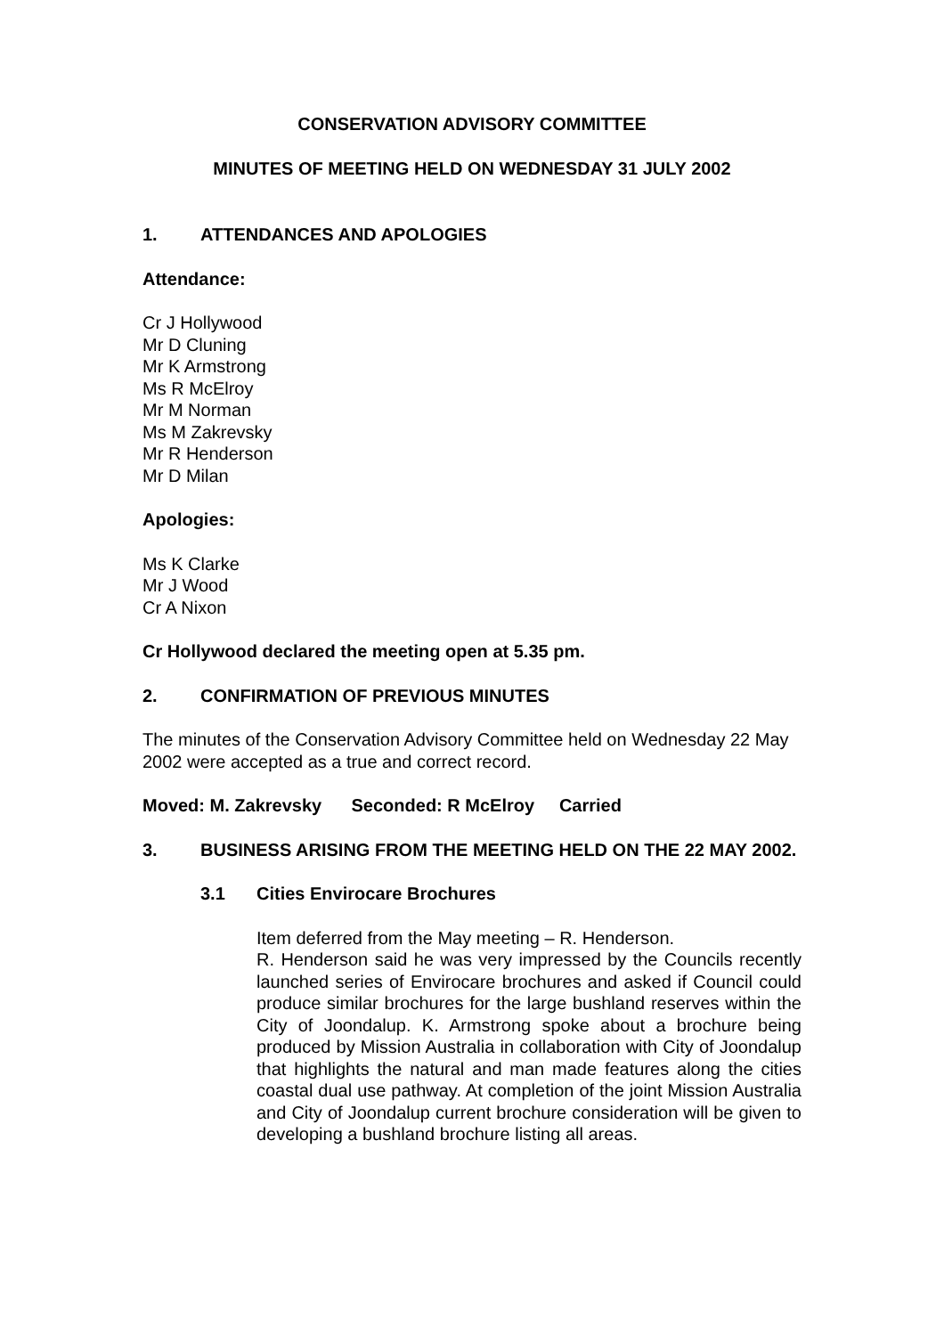CONSERVATION ADVISORY COMMITTEE
MINUTES OF MEETING HELD ON WEDNESDAY 31 JULY 2002
1. ATTENDANCES AND APOLOGIES
Attendance:
Cr J Hollywood
Mr D Cluning
Mr K Armstrong
Ms R McElroy
Mr M Norman
Ms M Zakrevsky
Mr R Henderson
Mr D Milan
Apologies:
Ms K Clarke
Mr J Wood
Cr A Nixon
Cr Hollywood declared the meeting open at 5.35 pm.
2. CONFIRMATION OF PREVIOUS MINUTES
The minutes of the Conservation Advisory Committee held on Wednesday 22 May 2002 were accepted as a true and correct record.
Moved: M. Zakrevsky Seconded: R McElroy Carried
3. BUSINESS ARISING FROM THE MEETING HELD ON THE 22 MAY 2002.
3.1 Cities Envirocare Brochures
Item deferred from the May meeting – R. Henderson.
R. Henderson said he was very impressed by the Councils recently launched series of Envirocare brochures and asked if Council could produce similar brochures for the large bushland reserves within the City of Joondalup. K. Armstrong spoke about a brochure being produced by Mission Australia in collaboration with City of Joondalup that highlights the natural and man made features along the cities coastal dual use pathway. At completion of the joint Mission Australia and City of Joondalup current brochure consideration will be given to developing a bushland brochure listing all areas.